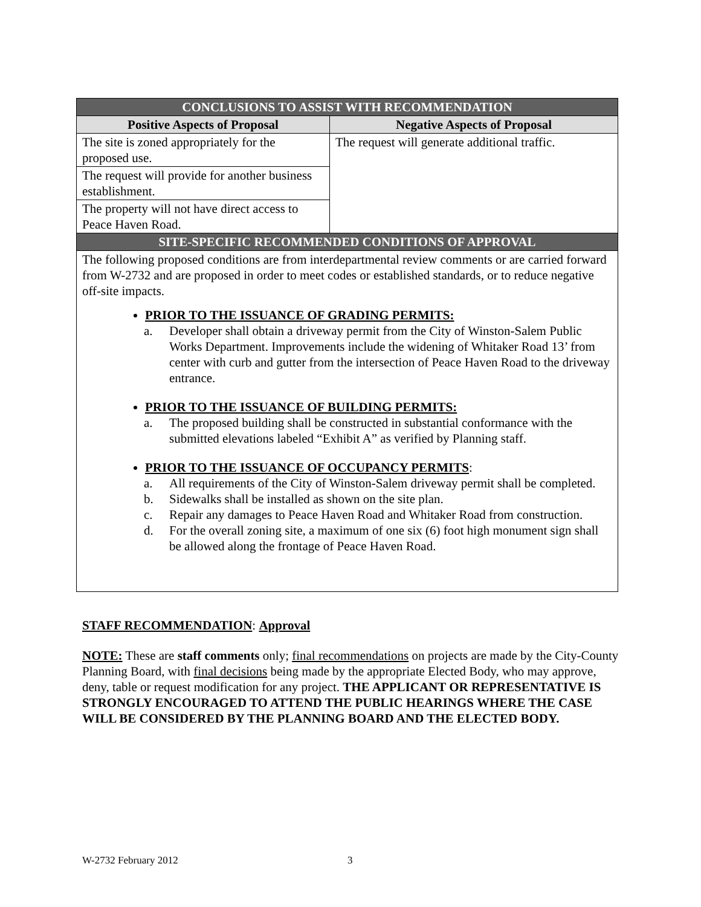| CONCLUSIONS TO ASSIST WITH RECOMMENDATION | |
| Positive Aspects of Proposal | Negative Aspects of Proposal |
| The site is zoned appropriately for the proposed use. | The request will generate additional traffic. |
| The request will provide for another business establishment. | |
| The property will not have direct access to Peace Haven Road. | |
| SITE-SPECIFIC RECOMMENDED CONDITIONS OF APPROVAL | |
| The following proposed conditions are from interdepartmental review comments or are carried forward from W-2732 and are proposed in order to meet codes or established standards, or to reduce negative off-site impacts. PRIOR TO THE ISSUANCE OF GRADING PERMITS: a. Developer shall obtain a driveway permit from the City of Winston-Salem Public Works Department. Improvements include the widening of Whitaker Road 13’ from center with curb and gutter from the intersection of Peace Haven Road to the driveway entrance. PRIOR TO THE ISSUANCE OF BUILDING PERMITS: a. The proposed building shall be constructed in substantial conformance with the submitted elevations labeled “Exhibit A” as verified by Planning staff. PRIOR TO THE ISSUANCE OF OCCUPANCY PERMITS : a. All requirements of the City of Winston-Salem driveway permit shall be completed. b. Sidewalks shall be installed as shown on the site plan. c. Repair any damages to Peace Haven Road and Whitaker Road from construction. d. For the overall zoning site, a maximum of one six (6) foot high monument sign shall be allowed along the frontage of Peace Haven Road. | |
STAFF RECOMMENDATION: Approval
NOTE: These are staff comments only; final recommendations on projects are made by the City-County Planning Board, with final decisions being made by the appropriate Elected Body, who may approve, deny, table or request modification for any project. THE APPLICANT OR REPRESENTATIVE IS STRONGLY ENCOURAGED TO ATTEND THE PUBLIC HEARINGS WHERE THE CASE WILL BE CONSIDERED BY THE PLANNING BOARD AND THE ELECTED BODY.
W-2732 February 2012 3